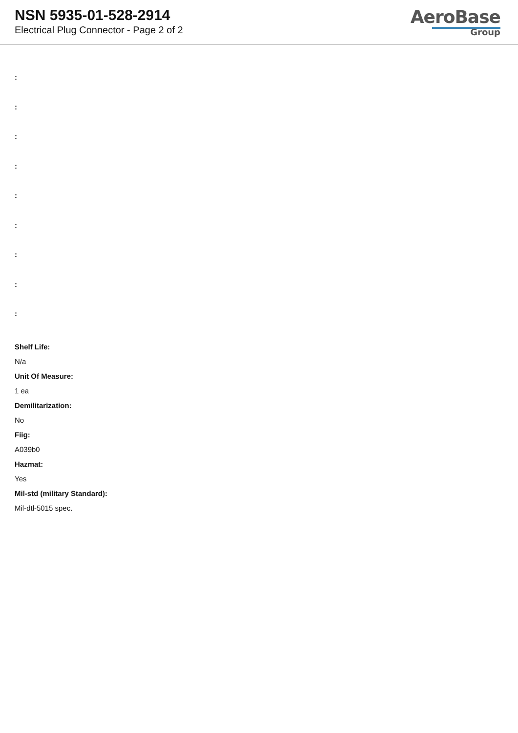NSN 5935-01-528-2914
Electrical Plug Connector - Page 2 of 2
AeroBase
Group
:
:
:
:
:
:
:
:
:
Shelf Life:
N/a
Unit Of Measure:
1 ea
Demilitarization:
No
Fiig:
A039b0
Hazmat:
Yes
Mil-std (military Standard):
Mil-dtl-5015 spec.